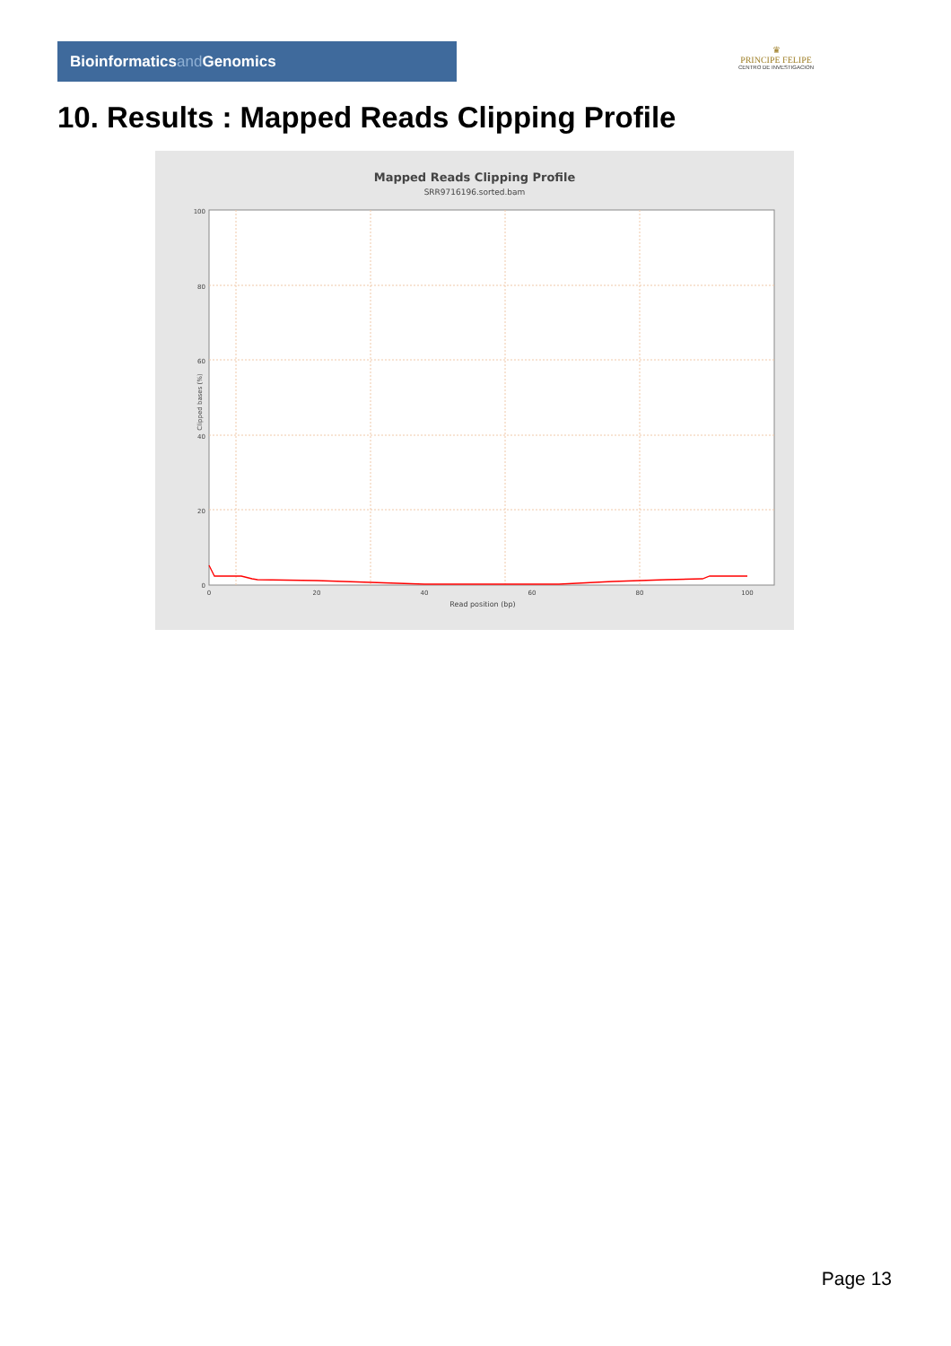Bioinformaticsand Genomics
♛
PRINCIPE FELIPE
CENTRO DE INVESTIGACION
10. Results : Mapped Reads Clipping Profile
Mapped Reads Clipping Profile
SRR9716196.sorted.bam
100
80
60
40
20
0
0
20
40
60
80
100
Read position (bp)
Clipped bases (%)
Page 13